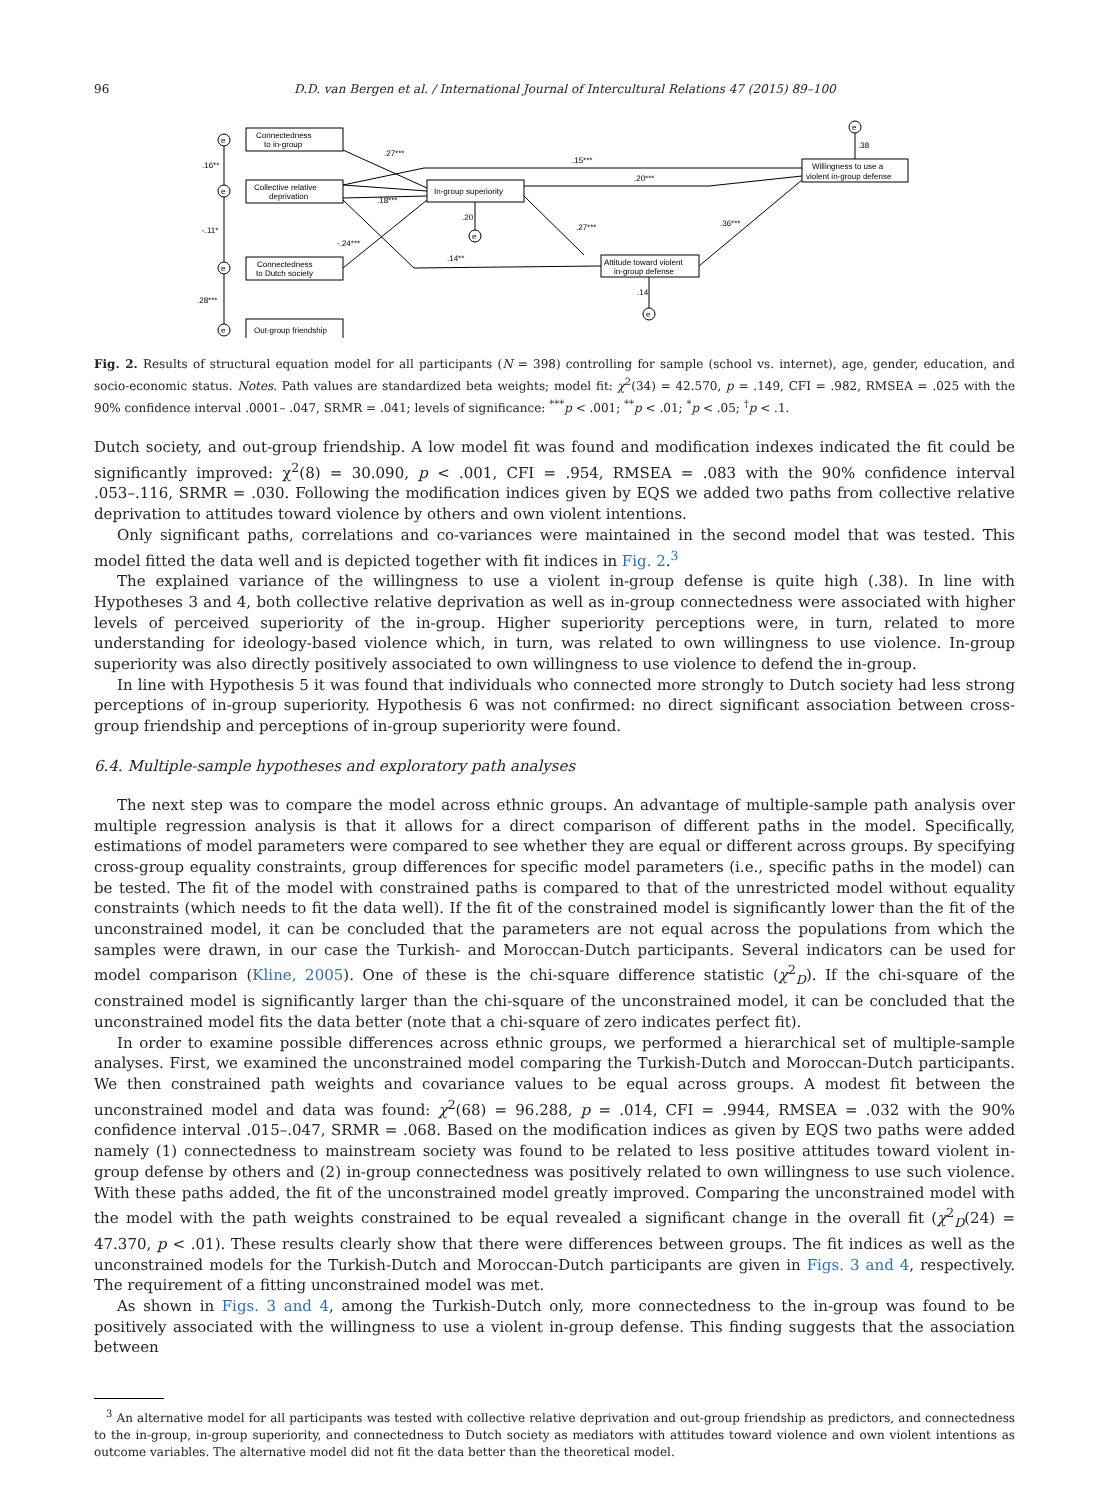96 D.D. van Bergen et al. / International Journal of Intercultural Relations 47 (2015) 89–100
Connectedness
to in-group
Collective relative
deprivation
Connectedness
to Dutch society
Out-group friendship
In-group superiority
Willingness to use a
violent in-group defense
Attitude toward violent
in-group defense
e
e
e
e
e
e
e
.27***
.15***
.20***
.18***
.16**
-.11*
.28***
-.24***
.20
.27***
.14**
.36***
.38
.14
Fig. 2. Results of structural equation model for all participants (N = 398) controlling for sample (school vs. internet), age, gender, education, and socio-economic status. Notes. Path values are standardized beta weights; model fit: χ<sup>2</sup>(34) = 42.570, p = .149, CFI = .982, RMSEA = .025 with the 90% confidence interval .0001– .047, SRMR = .041; levels of significance: <sup>***</sup>p < .001; <sup>**</sup>p < .01; <sup>*</sup>p < .05; <sup>†</sup>p < .1.
Dutch society, and out-group friendship. A low model fit was found and modification indexes indicated the fit could be significantly improved: χ<sup>2</sup>(8) = 30.090, p < .001, CFI = .954, RMSEA = .083 with the 90% confidence interval .053–.116, SRMR = .030. Following the modification indices given by EQS we added two paths from collective relative deprivation to attitudes toward violence by others and own violent intentions.
Only significant paths, correlations and co-variances were maintained in the second model that was tested. This model fitted the data well and is depicted together with fit indices in Fig. 2.<sup>3</sup>
The explained variance of the willingness to use a violent in-group defense is quite high (.38). In line with Hypotheses 3 and 4, both collective relative deprivation as well as in-group connectedness were associated with higher levels of perceived superiority of the in-group. Higher superiority perceptions were, in turn, related to more understanding for ideology-based violence which, in turn, was related to own willingness to use violence. In-group superiority was also directly positively associated to own willingness to use violence to defend the in-group.
In line with Hypothesis 5 it was found that individuals who connected more strongly to Dutch society had less strong perceptions of in-group superiority. Hypothesis 6 was not confirmed: no direct significant association between cross-group friendship and perceptions of in-group superiority were found.
6.4. Multiple-sample hypotheses and exploratory path analyses
The next step was to compare the model across ethnic groups. An advantage of multiple-sample path analysis over multiple regression analysis is that it allows for a direct comparison of different paths in the model. Specifically, estimations of model parameters were compared to see whether they are equal or different across groups. By specifying cross-group equality constraints, group differences for specific model parameters (i.e., specific paths in the model) can be tested. The fit of the model with constrained paths is compared to that of the unrestricted model without equality constraints (which needs to fit the data well). If the fit of the constrained model is significantly lower than the fit of the unconstrained model, it can be concluded that the parameters are not equal across the populations from which the samples were drawn, in our case the Turkish- and Moroccan-Dutch participants. Several indicators can be used for model comparison (Kline, 2005). One of these is the chi-square difference statistic (χ<sup>2</sup><sub>D</sub>). If the chi-square of the constrained model is significantly larger than the chi-square of the unconstrained model, it can be concluded that the unconstrained model fits the data better (note that a chi-square of zero indicates perfect fit).
In order to examine possible differences across ethnic groups, we performed a hierarchical set of multiple-sample analyses. First, we examined the unconstrained model comparing the Turkish-Dutch and Moroccan-Dutch participants. We then constrained path weights and covariance values to be equal across groups. A modest fit between the unconstrained model and data was found: χ<sup>2</sup>(68) = 96.288, p = .014, CFI = .9944, RMSEA = .032 with the 90% confidence interval .015–.047, SRMR = .068. Based on the modification indices as given by EQS two paths were added namely (1) connectedness to mainstream society was found to be related to less positive attitudes toward violent in-group defense by others and (2) in-group connectedness was positively related to own willingness to use such violence. With these paths added, the fit of the unconstrained model greatly improved. Comparing the unconstrained model with the model with the path weights constrained to be equal revealed a significant change in the overall fit (χ<sup>2</sup><sub>D</sub>(24) = 47.370, p < .01). These results clearly show that there were differences between groups. The fit indices as well as the unconstrained models for the Turkish-Dutch and Moroccan-Dutch participants are given in Figs. 3 and 4, respectively. The requirement of a fitting unconstrained model was met.
As shown in Figs. 3 and 4, among the Turkish-Dutch only, more connectedness to the in-group was found to be positively associated with the willingness to use a violent in-group defense. This finding suggests that the association between
<sup>3</sup> An alternative model for all participants was tested with collective relative deprivation and out-group friendship as predictors, and connectedness to the in-group, in-group superiority, and connectedness to Dutch society as mediators with attitudes toward violence and own violent intentions as outcome variables. The alternative model did not fit the data better than the theoretical model.